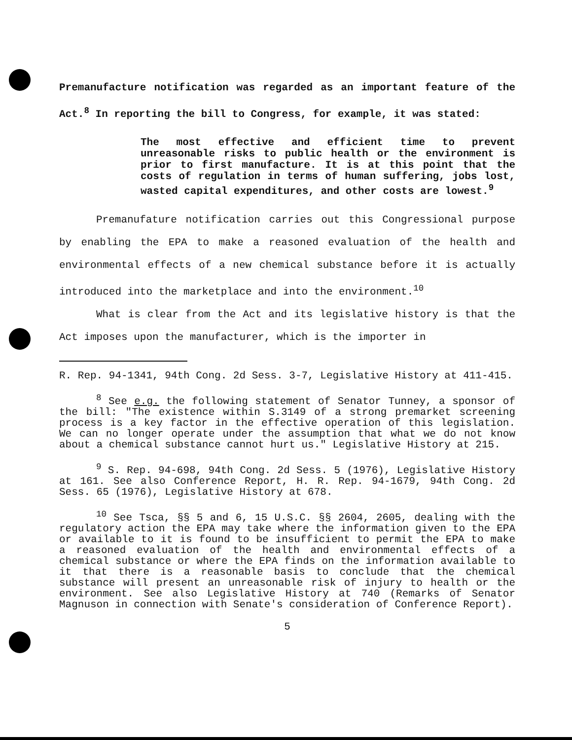Premanufacture notification was regarded as an important feature of the Act.<sup>8</sup> In reporting the bill to Congress, for example, it was stated:
The most effective and efficient time to prevent unreasonable risks to public health or the environment is prior to first manufacture. It is at this point that the costs of regulation in terms of human suffering, jobs lost, wasted capital expenditures, and other costs are lowest.<sup>9</sup>
Premanufature notification carries out this Congressional purpose by enabling the EPA to make a reasoned evaluation of the health and environmental effects of a new chemical substance before it is actually introduced into the marketplace and into the environment.<sup>10</sup>
What is clear from the Act and its legislative history is that the Act imposes upon the manufacturer, which is the importer in
R. Rep. 94-1341, 94th Cong. 2d Sess. 3-7, Legislative History at 411-415.
<sup>8</sup> See e.g. the following statement of Senator Tunney, a sponsor of the bill: "The existence within S.3149 of a strong premarket screening process is a key factor in the effective operation of this legislation. We can no longer operate under the assumption that what we do not know about a chemical substance cannot hurt us." Legislative History at 215.
<sup>9</sup> S. Rep. 94-698, 94th Cong. 2d Sess. 5 (1976), Legislative History at 161. See also Conference Report, H. R. Rep. 94-1679, 94th Cong. 2d Sess. 65 (1976), Legislative History at 678.
<sup>10</sup> See Tsca, §§ 5 and 6, 15 U.S.C. §§ 2604, 2605, dealing with the regulatory action the EPA may take where the information given to the EPA or available to it is found to be insufficient to permit the EPA to make a reasoned evaluation of the health and environmental effects of a chemical substance or where the EPA finds on the information available to it that there is a reasonable basis to conclude that the chemical substance will present an unreasonable risk of injury to health or the environment. See also Legislative History at 740 (Remarks of Senator Magnuson in connection with Senate's consideration of Conference Report).
5